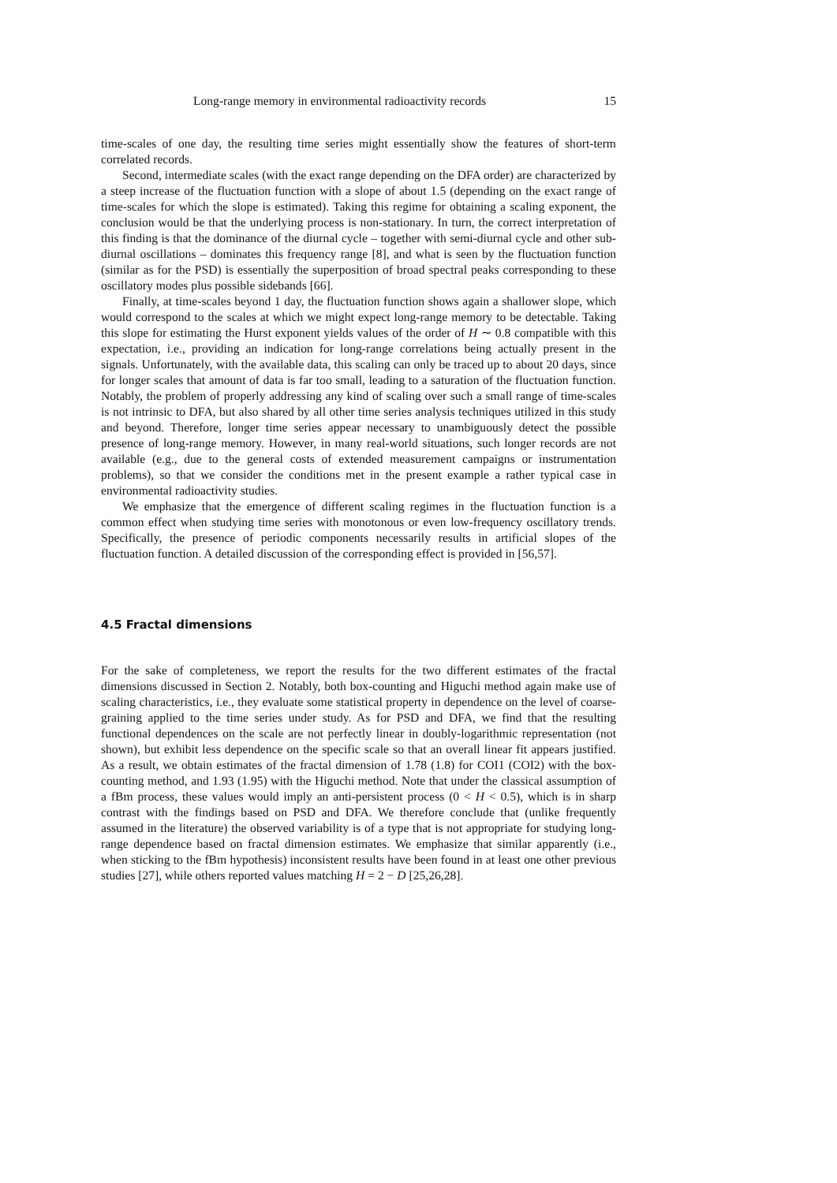Long-range memory in environmental radioactivity records 15
time-scales of one day, the resulting time series might essentially show the features of short-term correlated records.
Second, intermediate scales (with the exact range depending on the DFA order) are characterized by a steep increase of the fluctuation function with a slope of about 1.5 (depending on the exact range of time-scales for which the slope is estimated). Taking this regime for obtaining a scaling exponent, the conclusion would be that the underlying process is non-stationary. In turn, the correct interpretation of this finding is that the dominance of the diurnal cycle – together with semi-diurnal cycle and other sub-diurnal oscillations – dominates this frequency range [8], and what is seen by the fluctuation function (similar as for the PSD) is essentially the superposition of broad spectral peaks corresponding to these oscillatory modes plus possible sidebands [66].
Finally, at time-scales beyond 1 day, the fluctuation function shows again a shallower slope, which would correspond to the scales at which we might expect long-range memory to be detectable. Taking this slope for estimating the Hurst exponent yields values of the order of H ∼ 0.8 compatible with this expectation, i.e., providing an indication for long-range correlations being actually present in the signals. Unfortunately, with the available data, this scaling can only be traced up to about 20 days, since for longer scales that amount of data is far too small, leading to a saturation of the fluctuation function. Notably, the problem of properly addressing any kind of scaling over such a small range of time-scales is not intrinsic to DFA, but also shared by all other time series analysis techniques utilized in this study and beyond. Therefore, longer time series appear necessary to unambiguously detect the possible presence of long-range memory. However, in many real-world situations, such longer records are not available (e.g., due to the general costs of extended measurement campaigns or instrumentation problems), so that we consider the conditions met in the present example a rather typical case in environmental radioactivity studies.
We emphasize that the emergence of different scaling regimes in the fluctuation function is a common effect when studying time series with monotonous or even low-frequency oscillatory trends. Specifically, the presence of periodic components necessarily results in artificial slopes of the fluctuation function. A detailed discussion of the corresponding effect is provided in [56,57].
4.5 Fractal dimensions
For the sake of completeness, we report the results for the two different estimates of the fractal dimensions discussed in Section 2. Notably, both box-counting and Higuchi method again make use of scaling characteristics, i.e., they evaluate some statistical property in dependence on the level of coarse-graining applied to the time series under study. As for PSD and DFA, we find that the resulting functional dependences on the scale are not perfectly linear in doubly-logarithmic representation (not shown), but exhibit less dependence on the specific scale so that an overall linear fit appears justified. As a result, we obtain estimates of the fractal dimension of 1.78 (1.8) for COI1 (COI2) with the box-counting method, and 1.93 (1.95) with the Higuchi method. Note that under the classical assumption of a fBm process, these values would imply an anti-persistent process (0 < H < 0.5), which is in sharp contrast with the findings based on PSD and DFA. We therefore conclude that (unlike frequently assumed in the literature) the observed variability is of a type that is not appropriate for studying long-range dependence based on fractal dimension estimates. We emphasize that similar apparently (i.e., when sticking to the fBm hypothesis) inconsistent results have been found in at least one other previous studies [27], while others reported values matching H = 2 − D [25,26,28].